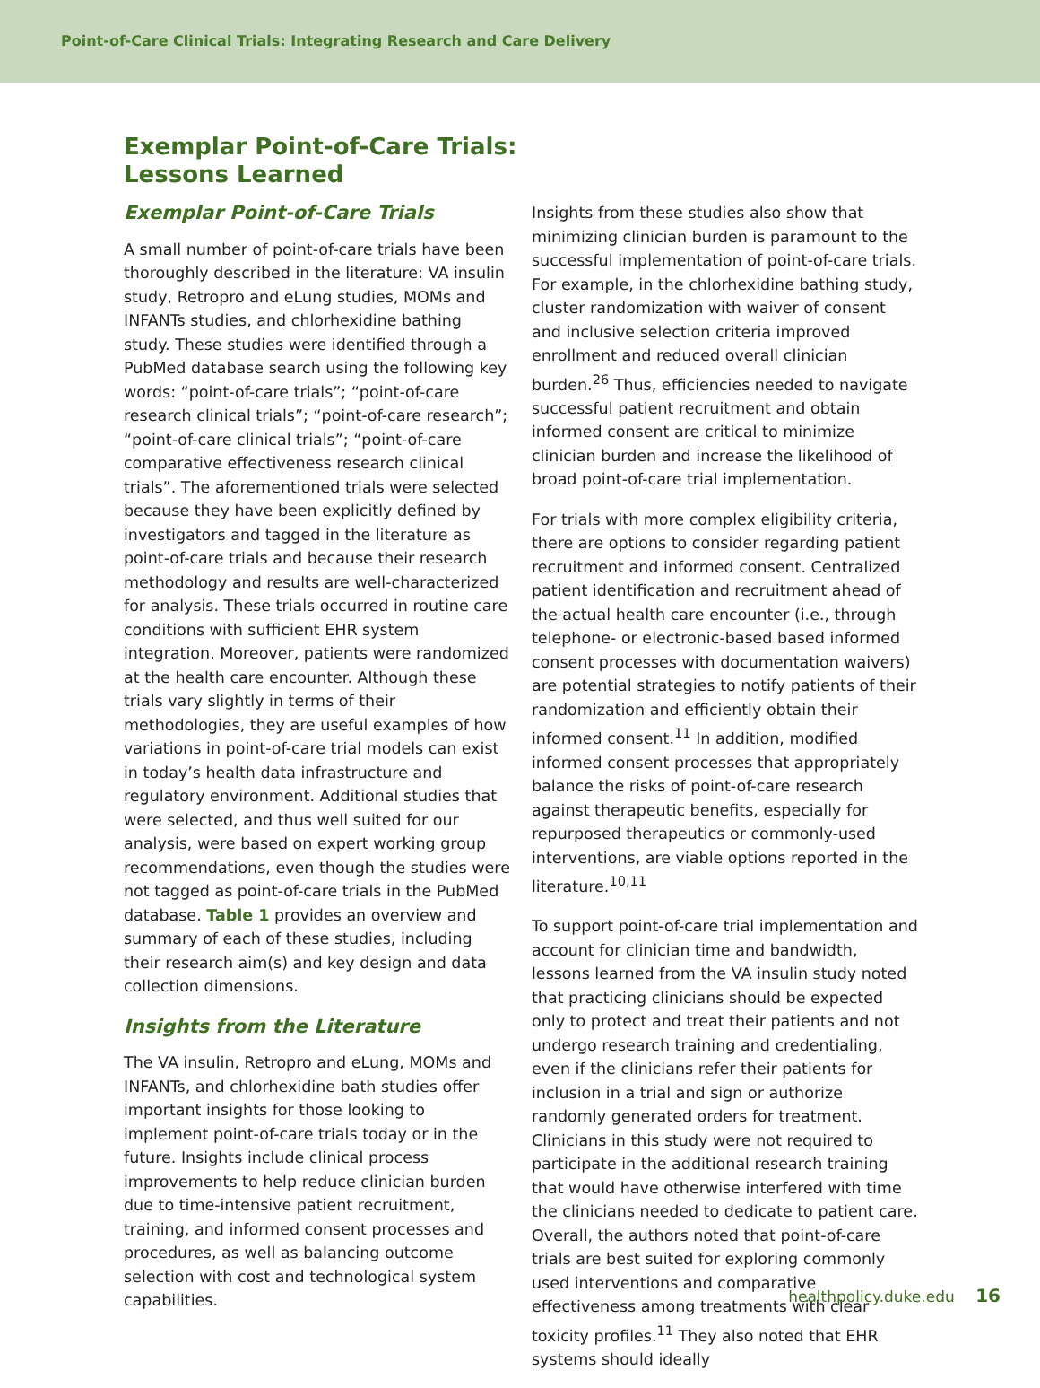Point-of-Care Clinical Trials: Integrating Research and Care Delivery
Exemplar Point-of-Care Trials:
Lessons Learned
Exemplar Point-of-Care Trials
A small number of point-of-care trials have been thoroughly described in the literature: VA insulin study, Retropro and eLung studies, MOMs and INFANTs studies, and chlorhexidine bathing study. These studies were identified through a PubMed database search using the following key words: “point-of-care trials”; “point-of-care research clinical trials”; “point-of-care research”; “point-of-care clinical trials”; “point-of-care comparative effectiveness research clinical trials”. The aforementioned trials were selected because they have been explicitly defined by investigators and tagged in the literature as point-of-care trials and because their research methodology and results are well-characterized for analysis. These trials occurred in routine care conditions with sufficient EHR system integration. Moreover, patients were randomized at the health care encounter. Although these trials vary slightly in terms of their methodologies, they are useful examples of how variations in point-of-care trial models can exist in today’s health data infrastructure and regulatory environment. Additional studies that were selected, and thus well suited for our analysis, were based on expert working group recommendations, even though the studies were not tagged as point-of-care trials in the PubMed database. Table 1 provides an overview and summary of each of these studies, including their research aim(s) and key design and data collection dimensions.
Insights from the Literature
The VA insulin, Retropro and eLung, MOMs and INFANTs, and chlorhexidine bath studies offer important insights for those looking to implement point-of-care trials today or in the future. Insights include clinical process improvements to help reduce clinician burden due to time-intensive patient recruitment, training, and informed consent processes and procedures, as well as balancing outcome selection with cost and technological system capabilities.
Insights from these studies also show that minimizing clinician burden is paramount to the successful implementation of point-of-care trials. For example, in the chlorhexidine bathing study, cluster randomization with waiver of consent and inclusive selection criteria improved enrollment and reduced overall clinician burden.<sup>26</sup> Thus, efficiencies needed to navigate successful patient recruitment and obtain informed consent are critical to minimize clinician burden and increase the likelihood of broad point-of-care trial implementation.
For trials with more complex eligibility criteria, there are options to consider regarding patient recruitment and informed consent. Centralized patient identification and recruitment ahead of the actual health care encounter (i.e., through telephone- or electronic-based based informed consent processes with documentation waivers) are potential strategies to notify patients of their randomization and efficiently obtain their informed consent.<sup>11</sup> In addition, modified informed consent processes that appropriately balance the risks of point-of-care research against therapeutic benefits, especially for repurposed therapeutics or commonly-used interventions, are viable options reported in the literature.<sup>10,11</sup>
To support point-of-care trial implementation and account for clinician time and bandwidth, lessons learned from the VA insulin study noted that practicing clinicians should be expected only to protect and treat their patients and not undergo research training and credentialing, even if the clinicians refer their patients for inclusion in a trial and sign or authorize randomly generated orders for treatment. Clinicians in this study were not required to participate in the additional research training that would have otherwise interfered with time the clinicians needed to dedicate to patient care. Overall, the authors noted that point-of-care trials are best suited for exploring commonly used interventions and comparative effectiveness among treatments with clear toxicity profiles.<sup>11</sup> They also noted that EHR systems should ideally
healthpolicy.duke.edu 16